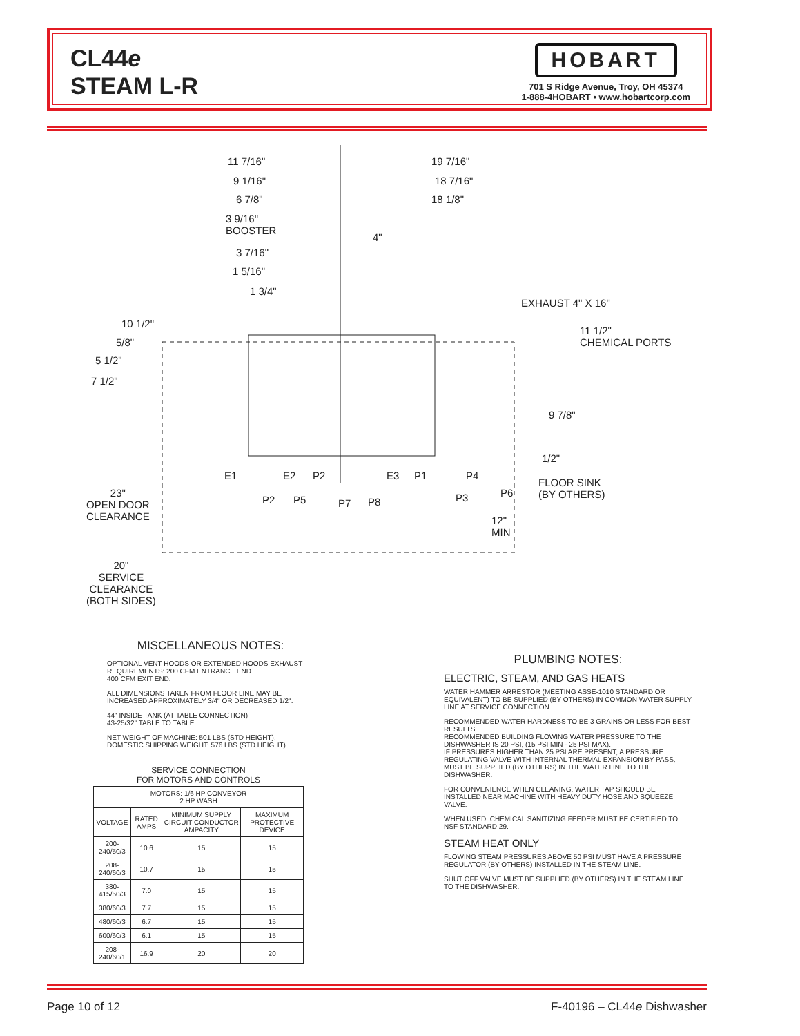CL44e
STEAM L-R
HOBART
701 S Ridge Avenue, Troy, OH 45374
1-888-4HOBART • www.hobartcorp.com
11 7/16" 19 7/16"
9 1/16" 18 7/16"
6 7/8" 18 1/8"
3 9/16"
BOOSTER
4"
3 7/16"
1 5/16"
1 3/4"
EXHAUST 4" X 16"
11 1/2"
CHEMICAL PORTS
10 1/2"
5/8"
5 1/2"
7 1/2"
9 7/8"
1/2"
E1 E2 P2 E3 P1 P4
P2 P5 P7 P8 P3 P6
FLOOR SINK
(BY OTHERS)
12"
MIN
23"
OPEN DOOR
CLEARANCE
20"
SERVICE
CLEARANCE
(BOTH SIDES)
MISCELLANEOUS NOTES:
OPTIONAL VENT HOODS OR EXTENDED HOODS EXHAUST REQUIREMENTS: 200 CFM ENTRANCE END
400 CFM EXIT END.
ALL DIMENSIONS TAKEN FROM FLOOR LINE MAY BE INCREASED APPROXIMATELY 3/4" OR DECREASED 1/2".
44" INSIDE TANK (AT TABLE CONNECTION)
43-25/32" TABLE TO TABLE.
NET WEIGHT OF MACHINE: 501 LBS (STD HEIGHT),
DOMESTIC SHIPPING WEIGHT: 576 LBS (STD HEIGHT).
SERVICE CONNECTION
FOR MOTORS AND CONTROLS
| MOTORS: 1/6 HP CONVEYOR 2 HP WASH | | | |
| --- | --- | --- | --- |
| VOLTAGE | RATED AMPS | MINIMUM SUPPLY CIRCUIT CONDUCTOR AMPACITY | MAXIMUM PROTECTIVE DEVICE |
| 200-240/50/3 | 10.6 | 15 | 15 |
| 208-240/60/3 | 10.7 | 15 | 15 |
| 380-415/50/3 | 7.0 | 15 | 15 |
| 380/60/3 | 7.7 | 15 | 15 |
| 480/60/3 | 6.7 | 15 | 15 |
| 600/60/3 | 6.1 | 15 | 15 |
| 208-240/60/1 | 16.9 | 20 | 20 |
PLUMBING NOTES:
ELECTRIC, STEAM, AND GAS HEATS
WATER HAMMER ARRESTOR (MEETING ASSE-1010 STANDARD OR EQUIVALENT) TO BE SUPPLIED (BY OTHERS) IN COMMON WATER SUPPLY LINE AT SERVICE CONNECTION.
RECOMMENDED WATER HARDNESS TO BE 3 GRAINS OR LESS FOR BEST RESULTS.
RECOMMENDED BUILDING FLOWING WATER PRESSURE TO THE DISHWASHER IS 20 PSI, (15 PSI MIN - 25 PSI MAX).
IF PRESSURES HIGHER THAN 25 PSI ARE PRESENT, A PRESSURE REGULATING VALVE WITH INTERNAL THERMAL EXPANSION BY-PASS, MUST BE SUPPLIED (BY OTHERS) IN THE WATER LINE TO THE DISHWASHER.
FOR CONVENIENCE WHEN CLEANING, WATER TAP SHOULD BE INSTALLED NEAR MACHINE WITH HEAVY DUTY HOSE AND SQUEEZE VALVE.
WHEN USED, CHEMICAL SANITIZING FEEDER MUST BE CERTIFIED TO NSF STANDARD 29.
STEAM HEAT ONLY
FLOWING STEAM PRESSURES ABOVE 50 PSI MUST HAVE A PRESSURE REGULATOR (BY OTHERS) INSTALLED IN THE STEAM LINE.
SHUT OFF VALVE MUST BE SUPPLIED (BY OTHERS) IN THE STEAM LINE TO THE DISHWASHER.
Page 10 of 12 F-40196 – CL44e Dishwasher